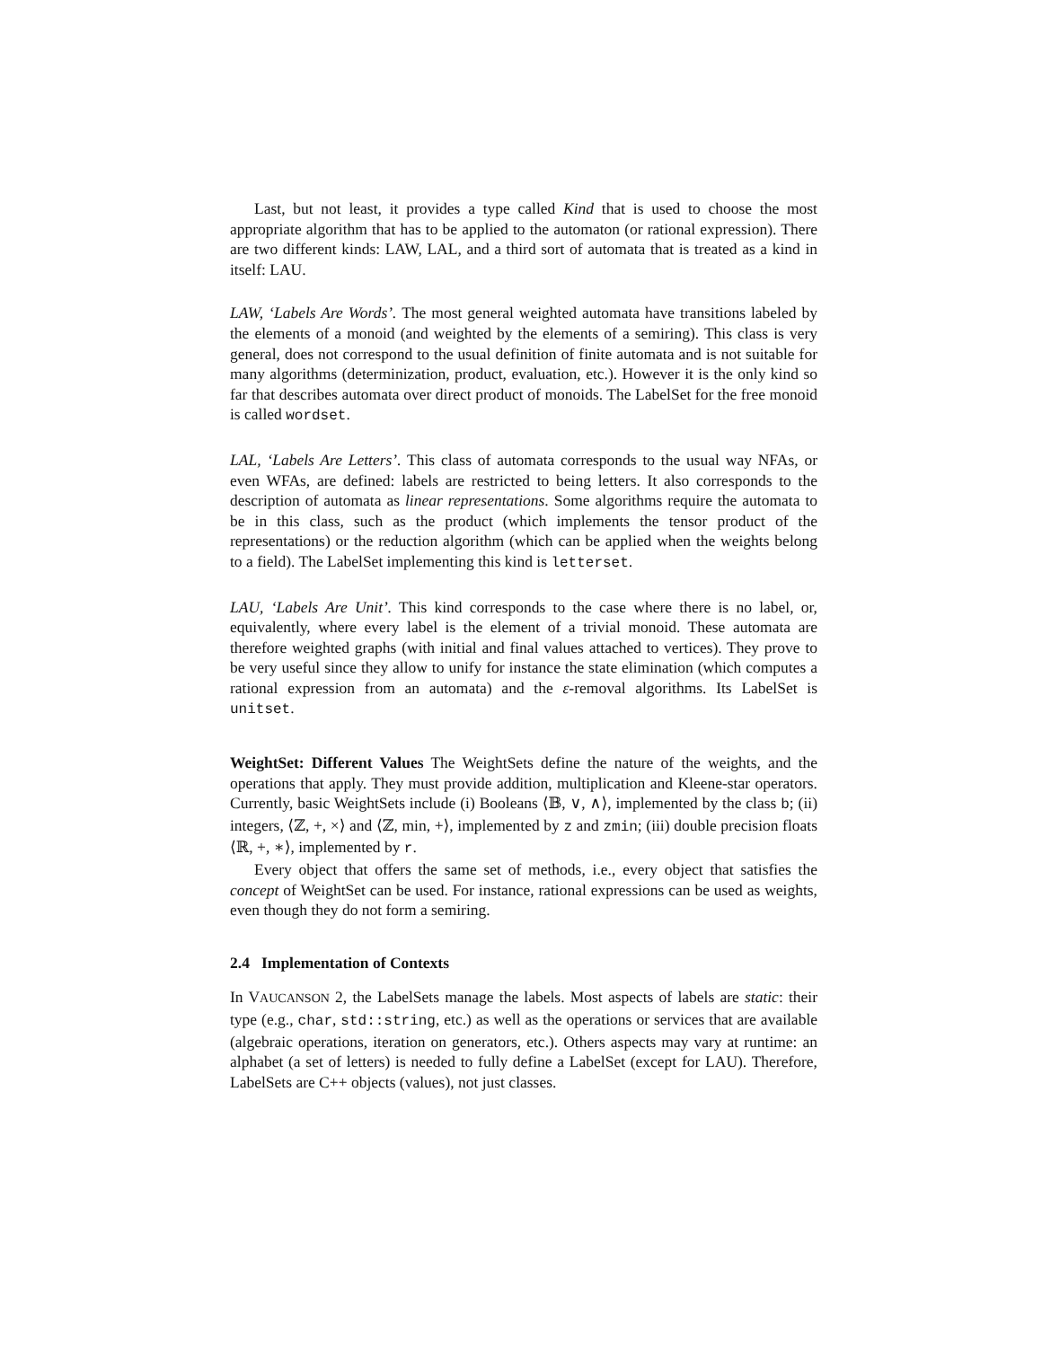Last, but not least, it provides a type called Kind that is used to choose the most appropriate algorithm that has to be applied to the automaton (or rational expression). There are two different kinds: LAW, LAL, and a third sort of automata that is treated as a kind in itself: LAU.
LAW, ‘Labels Are Words’. The most general weighted automata have transitions labeled by the elements of a monoid (and weighted by the elements of a semiring). This class is very general, does not correspond to the usual definition of finite automata and is not suitable for many algorithms (determinization, product, evaluation, etc.). However it is the only kind so far that describes automata over direct product of monoids. The LabelSet for the free monoid is called wordset.
LAL, ‘Labels Are Letters’. This class of automata corresponds to the usual way NFAs, or even WFAs, are defined: labels are restricted to being letters. It also corresponds to the description of automata as linear representations. Some algorithms require the automata to be in this class, such as the product (which implements the tensor product of the representations) or the reduction algorithm (which can be applied when the weights belong to a field). The LabelSet implementing this kind is letterset.
LAU, ‘Labels Are Unit’. This kind corresponds to the case where there is no label, or, equivalently, where every label is the element of a trivial monoid. These automata are therefore weighted graphs (with initial and final values attached to vertices). They prove to be very useful since they allow to unify for instance the state elimination (which computes a rational expression from an automata) and the ε-removal algorithms. Its LabelSet is unitset.
WeightSet: Different Values The WeightSets define the nature of the weights, and the operations that apply. They must provide addition, multiplication and Kleene-star operators. Currently, basic WeightSets include (i) Booleans ⟨𝔹, ∨, ∧⟩, implemented by the class b; (ii) integers, ⟨ℤ, +, ×⟩ and ⟨ℤ, min, +⟩, implemented by z and zmin; (iii) double precision floats ⟨ℝ, +, ∗⟩, implemented by r.
Every object that offers the same set of methods, i.e., every object that satisfies the concept of WeightSet can be used. For instance, rational expressions can be used as weights, even though they do not form a semiring.
2.4 Implementation of Contexts
In VAUCANSON 2, the LabelSets manage the labels. Most aspects of labels are static: their type (e.g., char, std::string, etc.) as well as the operations or services that are available (algebraic operations, iteration on generators, etc.). Others aspects may vary at runtime: an alphabet (a set of letters) is needed to fully define a LabelSet (except for LAU). Therefore, LabelSets are C++ objects (values), not just classes.